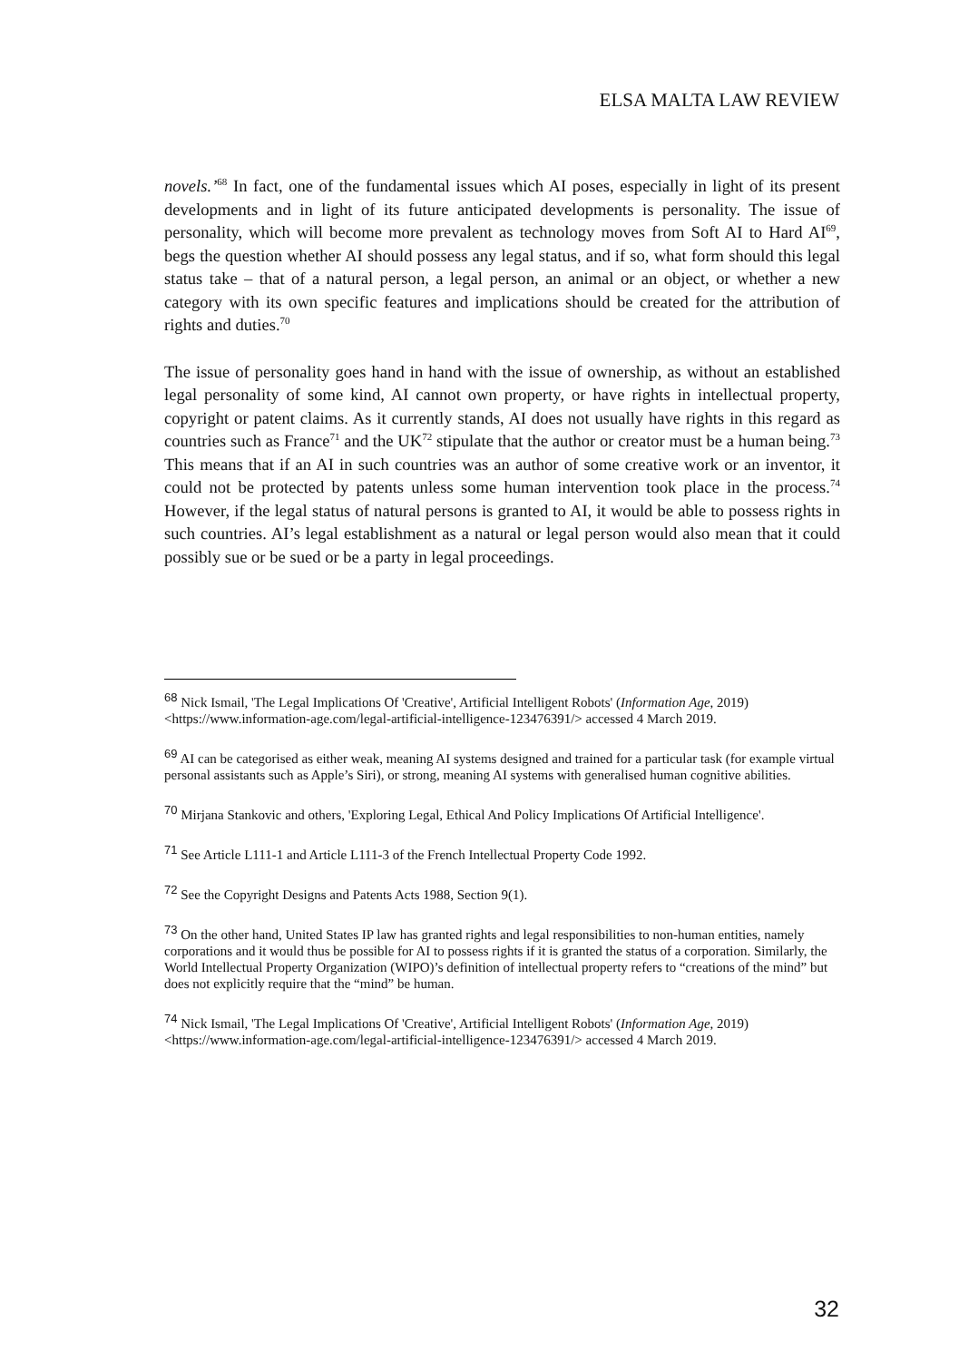ELSA MALTA LAW REVIEW
novels.’<sup>68</sup> In fact, one of the fundamental issues which AI poses, especially in light of its present developments and in light of its future anticipated developments is personality. The issue of personality, which will become more prevalent as technology moves from Soft AI to Hard AI<sup>69</sup>, begs the question whether AI should possess any legal status, and if so, what form should this legal status take – that of a natural person, a legal person, an animal or an object, or whether a new category with its own specific features and implications should be created for the attribution of rights and duties.<sup>70</sup>
The issue of personality goes hand in hand with the issue of ownership, as without an established legal personality of some kind, AI cannot own property, or have rights in intellectual property, copyright or patent claims. As it currently stands, AI does not usually have rights in this regard as countries such as France<sup>71</sup> and the UK<sup>72</sup> stipulate that the author or creator must be a human being.<sup>73</sup> This means that if an AI in such countries was an author of some creative work or an inventor, it could not be protected by patents unless some human intervention took place in the process.<sup>74</sup> However, if the legal status of natural persons is granted to AI, it would be able to possess rights in such countries. AI’s legal establishment as a natural or legal person would also mean that it could possibly sue or be sued or be a party in legal proceedings.
<sup>68</sup> Nick Ismail, 'The Legal Implications Of 'Creative', Artificial Intelligent Robots' (Information Age, 2019) <https://www.information-age.com/legal-artificial-intelligence-123476391/> accessed 4 March 2019.
<sup>69</sup> AI can be categorised as either weak, meaning AI systems designed and trained for a particular task (for example virtual personal assistants such as Apple’s Siri), or strong, meaning AI systems with generalised human cognitive abilities.
<sup>70</sup> Mirjana Stankovic and others, 'Exploring Legal, Ethical And Policy Implications Of Artificial Intelligence'.
<sup>71</sup> See Article L111-1 and Article L111-3 of the French Intellectual Property Code 1992.
<sup>72</sup> See the Copyright Designs and Patents Acts 1988, Section 9(1).
<sup>73</sup> On the other hand, United States IP law has granted rights and legal responsibilities to non-human entities, namely corporations and it would thus be possible for AI to possess rights if it is granted the status of a corporation. Similarly, the World Intellectual Property Organization (WIPO)’s definition of intellectual property refers to “creations of the mind” but does not explicitly require that the “mind” be human.
<sup>74</sup> Nick Ismail, 'The Legal Implications Of 'Creative', Artificial Intelligent Robots' (Information Age, 2019) <https://www.information-age.com/legal-artificial-intelligence-123476391/> accessed 4 March 2019.
32